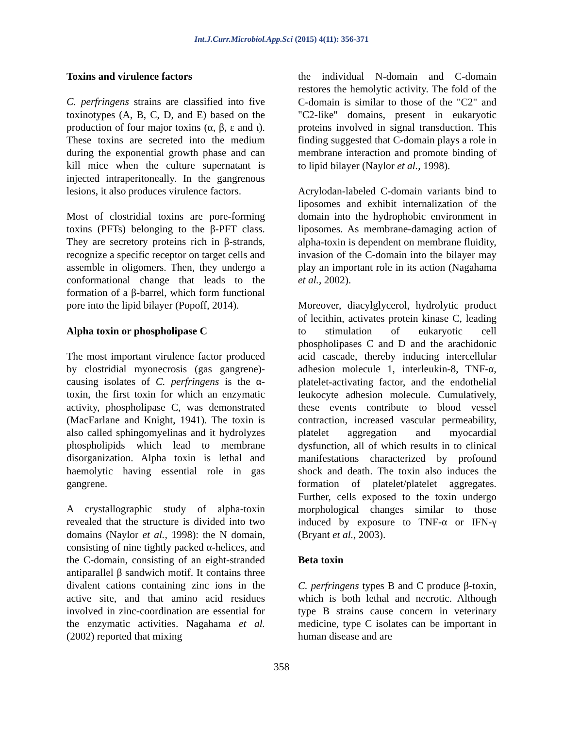Int.J.Curr.Microbiol.App.Sci (2015) 4(11): 356-371
Toxins and virulence factors
C. perfringens strains are classified into five toxinotypes (A, B, C, D, and E) based on the production of four major toxins (α, β, ε and ι). These toxins are secreted into the medium during the exponential growth phase and can kill mice when the culture supernatant is injected intraperitoneally. In the gangrenous lesions, it also produces virulence factors.
Most of clostridial toxins are pore-forming toxins (PFTs) belonging to the β-PFT class. They are secretory proteins rich in β-strands, recognize a specific receptor on target cells and assemble in oligomers. Then, they undergo a conformational change that leads to the formation of a β-barrel, which form functional pore into the lipid bilayer (Popoff, 2014).
Alpha toxin or phospholipase C
The most important virulence factor produced by clostridial myonecrosis (gas gangrene)-causing isolates of C. perfringens is the α-toxin, the first toxin for which an enzymatic activity, phospholipase C, was demonstrated (MacFarlane and Knight, 1941). The toxin is also called sphingomyelinas and it hydrolyzes phospholipids which lead to membrane disorganization. Alpha toxin is lethal and haemolytic having essential role in gas gangrene.
A crystallographic study of alpha-toxin revealed that the structure is divided into two domains (Naylor et al., 1998): the N domain, consisting of nine tightly packed α-helices, and the C-domain, consisting of an eight-stranded antiparallel β sandwich motif. It contains three divalent cations containing zinc ions in the active site, and that amino acid residues involved in zinc-coordination are essential for the enzymatic activities. Nagahama et al. (2002) reported that mixing
the individual N-domain and C-domain restores the hemolytic activity. The fold of the C-domain is similar to those of the "C2" and "C2-like" domains, present in eukaryotic proteins involved in signal transduction. This finding suggested that C-domain plays a role in membrane interaction and promote binding of to lipid bilayer (Naylor et al., 1998).
Acrylodan-labeled C-domain variants bind to liposomes and exhibit internalization of the domain into the hydrophobic environment in liposomes. As membrane-damaging action of alpha-toxin is dependent on membrane fluidity, invasion of the C-domain into the bilayer may play an important role in its action (Nagahama et al., 2002).
Moreover, diacylglycerol, hydrolytic product of lecithin, activates protein kinase C, leading to stimulation of eukaryotic cell phospholipases C and D and the arachidonic acid cascade, thereby inducing intercellular adhesion molecule 1, interleukin-8, TNF-α, platelet-activating factor, and the endothelial leukocyte adhesion molecule. Cumulatively, these events contribute to blood vessel contraction, increased vascular permeability, platelet aggregation and myocardial dysfunction, all of which results in to clinical manifestations characterized by profound shock and death. The toxin also induces the formation of platelet/platelet aggregates. Further, cells exposed to the toxin undergo morphological changes similar to those induced by exposure to TNF-α or IFN-γ (Bryant et al., 2003).
Beta toxin
C. perfringens types B and C produce β-toxin, which is both lethal and necrotic. Although type B strains cause concern in veterinary medicine, type C isolates can be important in human disease and are
358